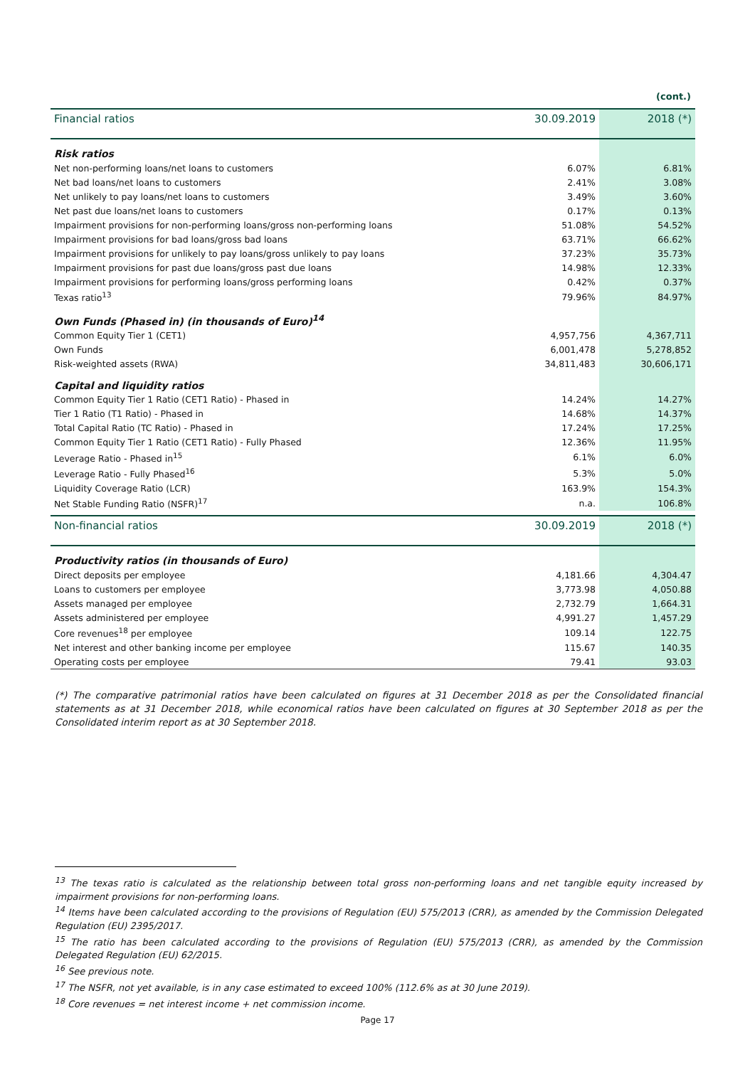(cont.)
| Financial ratios | 30.09.2019 | 2018 (*) |
| --- | --- | --- |
| Risk ratios | | |
| Net non-performing loans/net loans to customers | 6.07% | 6.81% |
| Net bad loans/net loans to customers | 2.41% | 3.08% |
| Net unlikely to pay loans/net loans to customers | 3.49% | 3.60% |
| Net past due loans/net loans to customers | 0.17% | 0.13% |
| Impairment provisions for non-performing loans/gross non-performing loans | 51.08% | 54.52% |
| Impairment provisions for bad loans/gross bad loans | 63.71% | 66.62% |
| Impairment provisions for unlikely to pay loans/gross unlikely to pay loans | 37.23% | 35.73% |
| Impairment provisions for past due loans/gross past due loans | 14.98% | 12.33% |
| Impairment provisions for performing loans/gross performing loans | 0.42% | 0.37% |
| Texas ratio<sup>13</sup> | 79.96% | 84.97% |
| Own Funds (Phased in) (in thousands of Euro)<sup>14</sup> | | |
| Common Equity Tier 1 (CET1) | 4,957,756 | 4,367,711 |
| Own Funds | 6,001,478 | 5,278,852 |
| Risk-weighted assets (RWA) | 34,811,483 | 30,606,171 |
| Capital and liquidity ratios | | |
| Common Equity Tier 1 Ratio (CET1 Ratio) - Phased in | 14.24% | 14.27% |
| Tier 1 Ratio (T1 Ratio) - Phased in | 14.68% | 14.37% |
| Total Capital Ratio (TC Ratio) - Phased in | 17.24% | 17.25% |
| Common Equity Tier 1 Ratio (CET1 Ratio) - Fully Phased | 12.36% | 11.95% |
| Leverage Ratio - Phased in<sup>15</sup> | 6.1% | 6.0% |
| Leverage Ratio - Fully Phased<sup>16</sup> | 5.3% | 5.0% |
| Liquidity Coverage Ratio (LCR) | 163.9% | 154.3% |
| Net Stable Funding Ratio (NSFR)<sup>17</sup> | n.a. | 106.8% |
| Non-financial ratios | 30.09.2019 | 2018 (*) |
| Productivity ratios (in thousands of Euro) | | |
| Direct deposits per employee | 4,181.66 | 4,304.47 |
| Loans to customers per employee | 3,773.98 | 4,050.88 |
| Assets managed per employee | 2,732.79 | 1,664.31 |
| Assets administered per employee | 4,991.27 | 1,457.29 |
| Core revenues<sup>18</sup> per employee | 109.14 | 122.75 |
| Net interest and other banking income per employee | 115.67 | 140.35 |
| Operating costs per employee | 79.41 | 93.03 |
(*) The comparative patrimonial ratios have been calculated on figures at 31 December 2018 as per the Consolidated financial statements as at 31 December 2018, while economical ratios have been calculated on figures at 30 September 2018 as per the Consolidated interim report as at 30 September 2018.
<sup>13</sup> The texas ratio is calculated as the relationship between total gross non-performing loans and net tangible equity increased by impairment provisions for non-performing loans.
<sup>14</sup> Items have been calculated according to the provisions of Regulation (EU) 575/2013 (CRR), as amended by the Commission Delegated Regulation (EU) 2395/2017.
<sup>15</sup> The ratio has been calculated according to the provisions of Regulation (EU) 575/2013 (CRR), as amended by the Commission Delegated Regulation (EU) 62/2015.
<sup>16</sup> See previous note.
<sup>17</sup> The NSFR, not yet available, is in any case estimated to exceed 100% (112.6% as at 30 June 2019).
<sup>18</sup> Core revenues = net interest income + net commission income.
Page 17